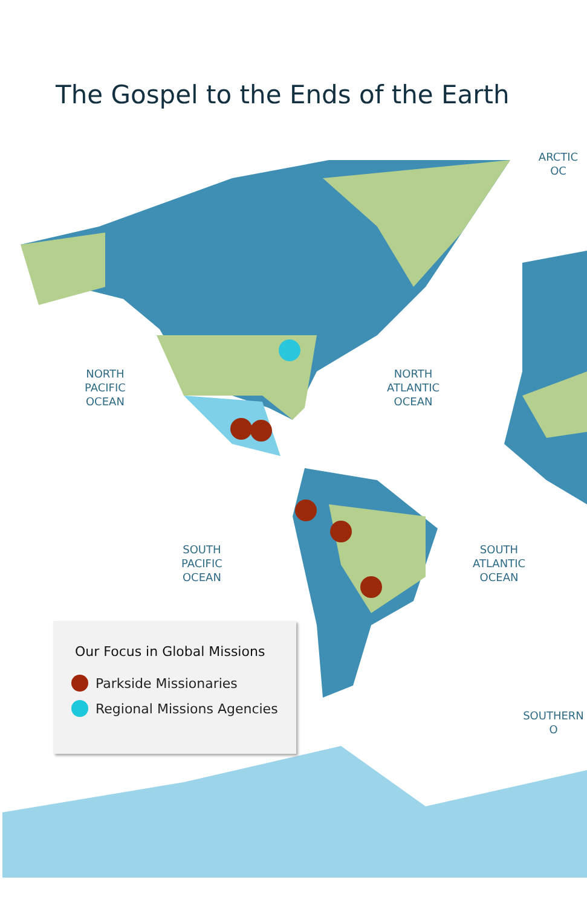The Gospel to the Ends of the Earth
ARCTIC OC
NORTH
PACIFIC
OCEAN
NORTH
ATLANTIC
OCEAN
SOUTH
PACIFIC
OCEAN
SOUTH
ATLANTIC
OCEAN
SOUTHERN O
Our Focus in Global Missions
Parkside Missionaries
Regional Missions Agencies